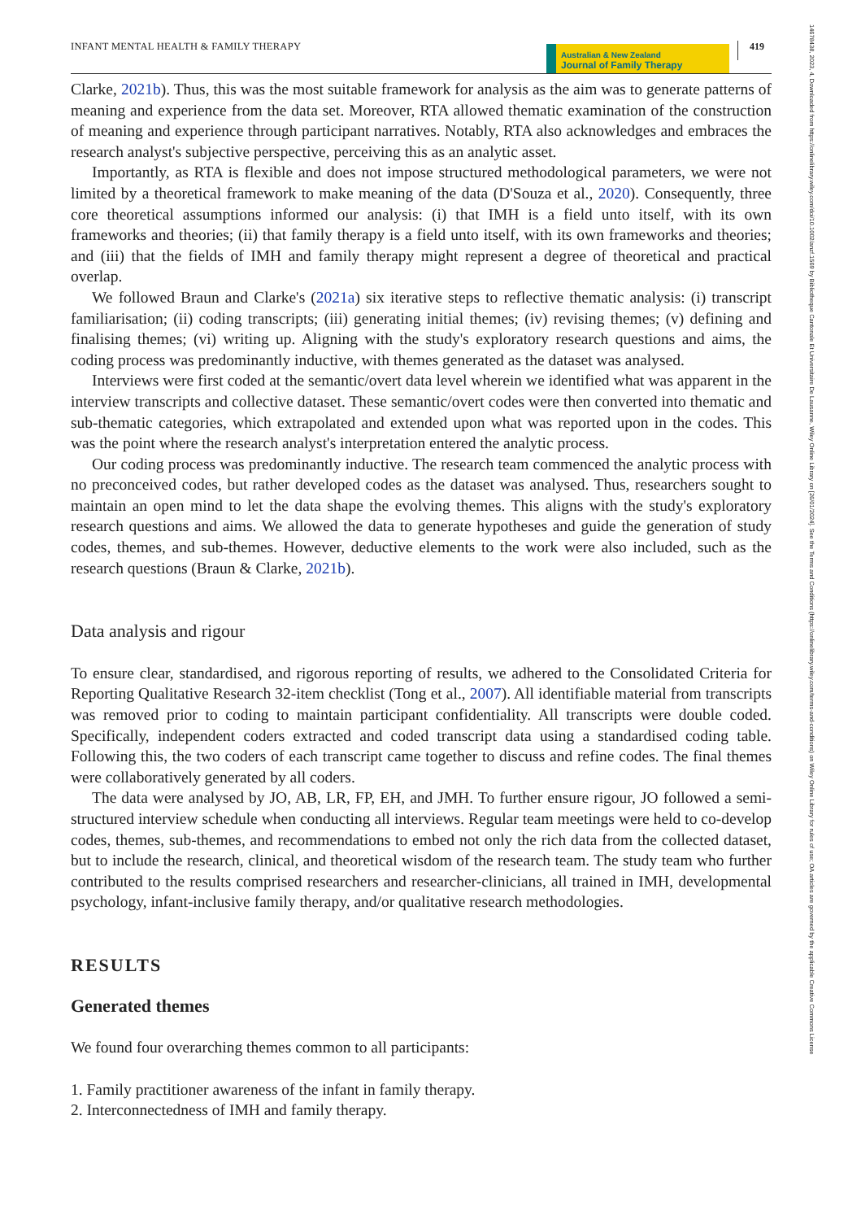INFANT MENTAL HEALTH & FAMILY THERAPY
Australian & New Zealand
Journal of Family Therapy
419
14678438, 2023, 4, Downloaded from https://onlinelibrary.wiley.com/doi/10.1002/anzf.1569 by Bibliotheque Cantonale Et Universitaire De Lausanne, Wiley Online Library on [26/01/2024]. See the Terms and Conditions (https://onlinelibrary.wiley.com/terms-and-conditions) on Wiley Online Library for rules of use; OA articles are governed by the applicable Creative Commons License
Clarke, 2021b). Thus, this was the most suitable framework for analysis as the aim was to generate patterns of meaning and experience from the data set. Moreover, RTA allowed thematic examination of the construction of meaning and experience through participant narratives. Notably, RTA also acknowledges and embraces the research analyst's subjective perspective, perceiving this as an analytic asset.
Importantly, as RTA is flexible and does not impose structured methodological parameters, we were not limited by a theoretical framework to make meaning of the data (D'Souza et al., 2020). Consequently, three core theoretical assumptions informed our analysis: (i) that IMH is a field unto itself, with its own frameworks and theories; (ii) that family therapy is a field unto itself, with its own frameworks and theories; and (iii) that the fields of IMH and family therapy might represent a degree of theoretical and practical overlap.
We followed Braun and Clarke's (2021a) six iterative steps to reflective thematic analysis: (i) transcript familiarisation; (ii) coding transcripts; (iii) generating initial themes; (iv) revising themes; (v) defining and finalising themes; (vi) writing up. Aligning with the study's exploratory research questions and aims, the coding process was predominantly inductive, with themes generated as the dataset was analysed.
Interviews were first coded at the semantic/overt data level wherein we identified what was apparent in the interview transcripts and collective dataset. These semantic/overt codes were then converted into thematic and sub-thematic categories, which extrapolated and extended upon what was reported upon in the codes. This was the point where the research analyst's interpretation entered the analytic process.
Our coding process was predominantly inductive. The research team commenced the analytic process with no preconceived codes, but rather developed codes as the dataset was analysed. Thus, researchers sought to maintain an open mind to let the data shape the evolving themes. This aligns with the study's exploratory research questions and aims. We allowed the data to generate hypotheses and guide the generation of study codes, themes, and sub-themes. However, deductive elements to the work were also included, such as the research questions (Braun & Clarke, 2021b).
Data analysis and rigour
To ensure clear, standardised, and rigorous reporting of results, we adhered to the Consolidated Criteria for Reporting Qualitative Research 32-item checklist (Tong et al., 2007). All identifiable material from transcripts was removed prior to coding to maintain participant confidentiality. All transcripts were double coded. Specifically, independent coders extracted and coded transcript data using a standardised coding table. Following this, the two coders of each transcript came together to discuss and refine codes. The final themes were collaboratively generated by all coders.
The data were analysed by JO, AB, LR, FP, EH, and JMH. To further ensure rigour, JO followed a semi-structured interview schedule when conducting all interviews. Regular team meetings were held to co-develop codes, themes, sub-themes, and recommendations to embed not only the rich data from the collected dataset, but to include the research, clinical, and theoretical wisdom of the research team. The study team who further contributed to the results comprised researchers and researcher-clinicians, all trained in IMH, developmental psychology, infant-inclusive family therapy, and/or qualitative research methodologies.
RESULTS
Generated themes
We found four overarching themes common to all participants:
1. Family practitioner awareness of the infant in family therapy.
2. Interconnectedness of IMH and family therapy.